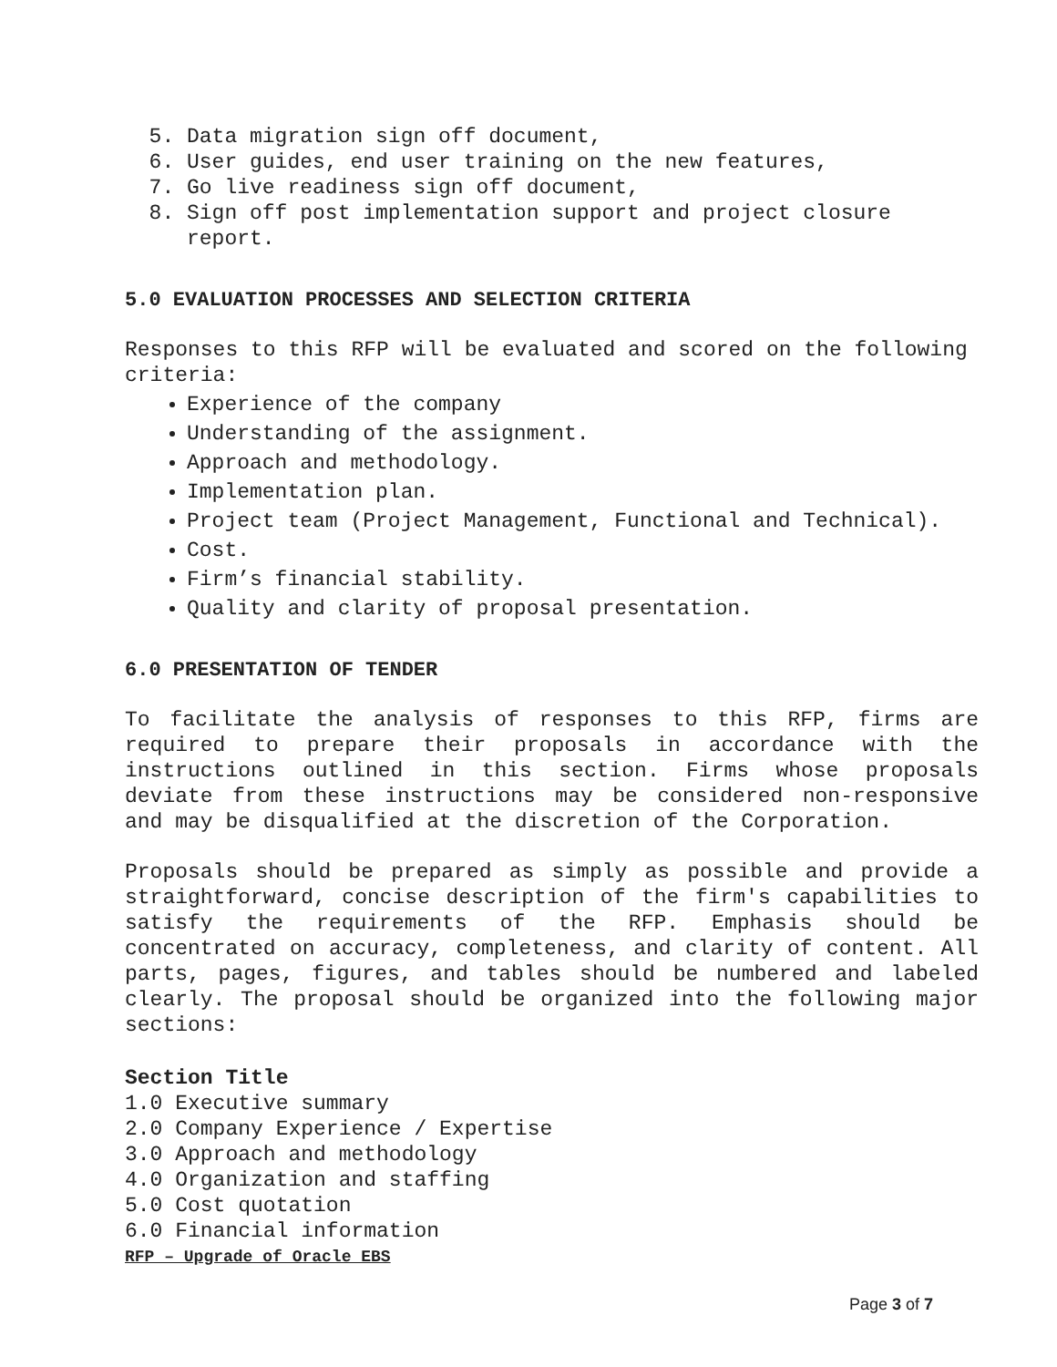5. Data migration sign off document,
6. User guides, end user training on the new features,
7. Go live readiness sign off document,
8. Sign off post implementation support and project closure report.
5.0 EVALUATION PROCESSES AND SELECTION CRITERIA
Responses to this RFP will be evaluated and scored on the following criteria:
Experience of the company
Understanding of the assignment.
Approach and methodology.
Implementation plan.
Project team (Project Management, Functional and Technical).
Cost.
Firm’s financial stability.
Quality and clarity of proposal presentation.
6.0 PRESENTATION OF TENDER
To facilitate the analysis of responses to this RFP, firms are required to prepare their proposals in accordance with the instructions outlined in this section. Firms whose proposals deviate from these instructions may be considered non-responsive and may be disqualified at the discretion of the Corporation.
Proposals should be prepared as simply as possible and provide a straightforward, concise description of the firm's capabilities to satisfy the requirements of the RFP. Emphasis should be concentrated on accuracy, completeness, and clarity of content. All parts, pages, figures, and tables should be numbered and labeled clearly. The proposal should be organized into the following major sections:
Section Title
1.0 Executive summary
2.0 Company Experience / Expertise
3.0 Approach and methodology
4.0 Organization and staffing
5.0 Cost quotation
6.0 Financial information
RFP – Upgrade of Oracle EBS
Page 3 of 7